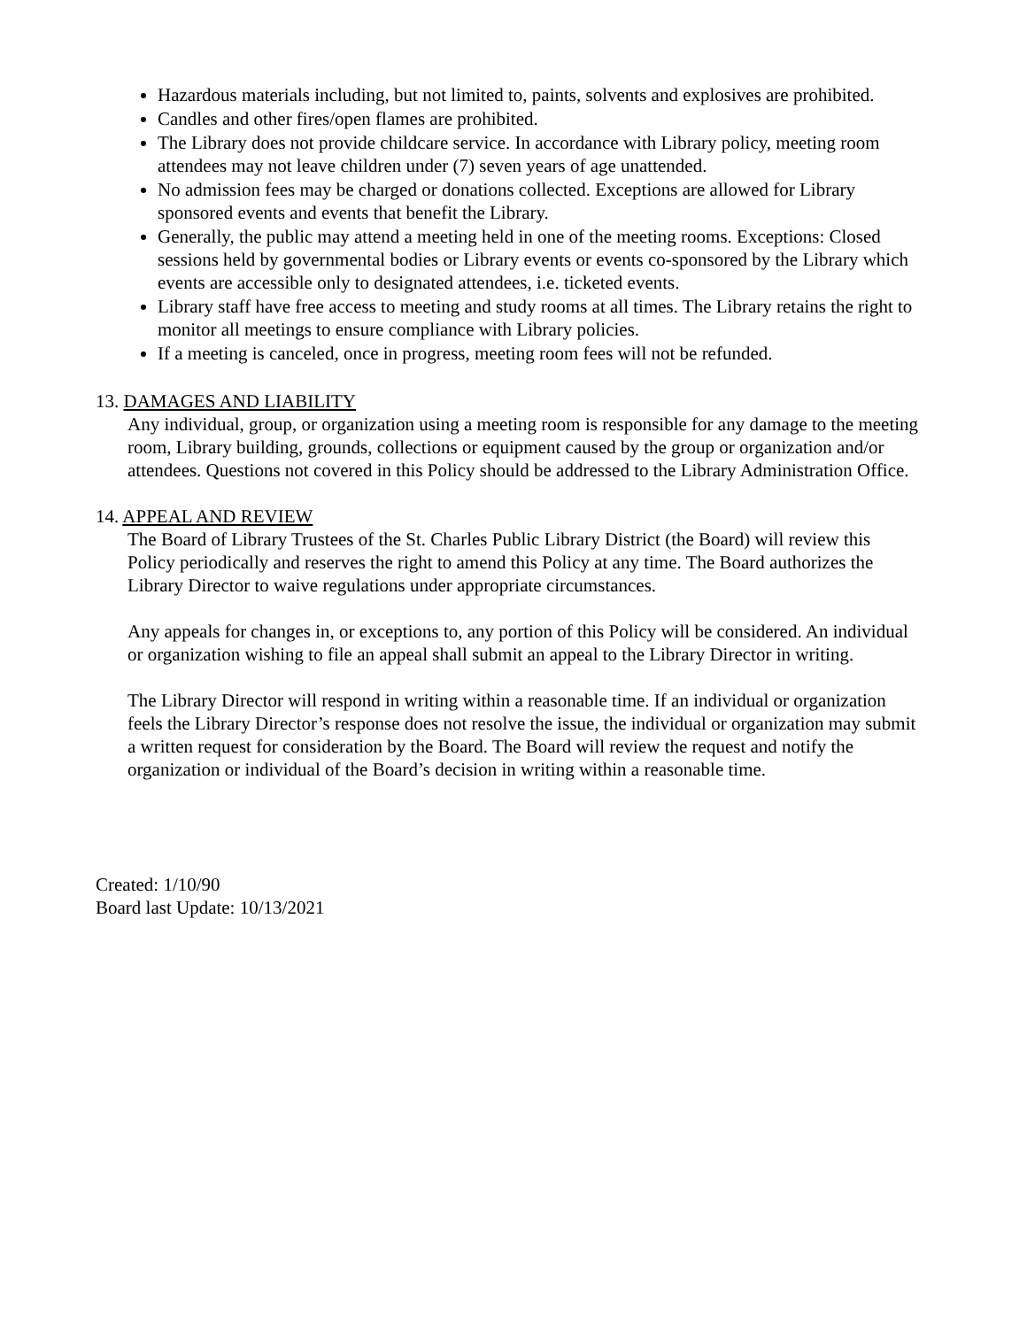Hazardous materials including, but not limited to, paints, solvents and explosives are prohibited.
Candles and other fires/open flames are prohibited.
The Library does not provide childcare service. In accordance with Library policy, meeting room attendees may not leave children under (7) seven years of age unattended.
No admission fees may be charged or donations collected. Exceptions are allowed for Library sponsored events and events that benefit the Library.
Generally, the public may attend a meeting held in one of the meeting rooms. Exceptions: Closed sessions held by governmental bodies or Library events or events co-sponsored by the Library which events are accessible only to designated attendees, i.e. ticketed events.
Library staff have free access to meeting and study rooms at all times. The Library retains the right to monitor all meetings to ensure compliance with Library policies.
If a meeting is canceled, once in progress, meeting room fees will not be refunded.
13. DAMAGES AND LIABILITY
Any individual, group, or organization using a meeting room is responsible for any damage to the meeting room, Library building, grounds, collections or equipment caused by the group or organization and/or attendees. Questions not covered in this Policy should be addressed to the Library Administration Office.
14. APPEAL AND REVIEW
The Board of Library Trustees of the St. Charles Public Library District (the Board) will review this Policy periodically and reserves the right to amend this Policy at any time. The Board authorizes the Library Director to waive regulations under appropriate circumstances.
Any appeals for changes in, or exceptions to, any portion of this Policy will be considered. An individual or organization wishing to file an appeal shall submit an appeal to the Library Director in writing.
The Library Director will respond in writing within a reasonable time. If an individual or organization feels the Library Director’s response does not resolve the issue, the individual or organization may submit a written request for consideration by the Board. The Board will review the request and notify the organization or individual of the Board’s decision in writing within a reasonable time.
Created: 1/10/90
Board last Update: 10/13/2021